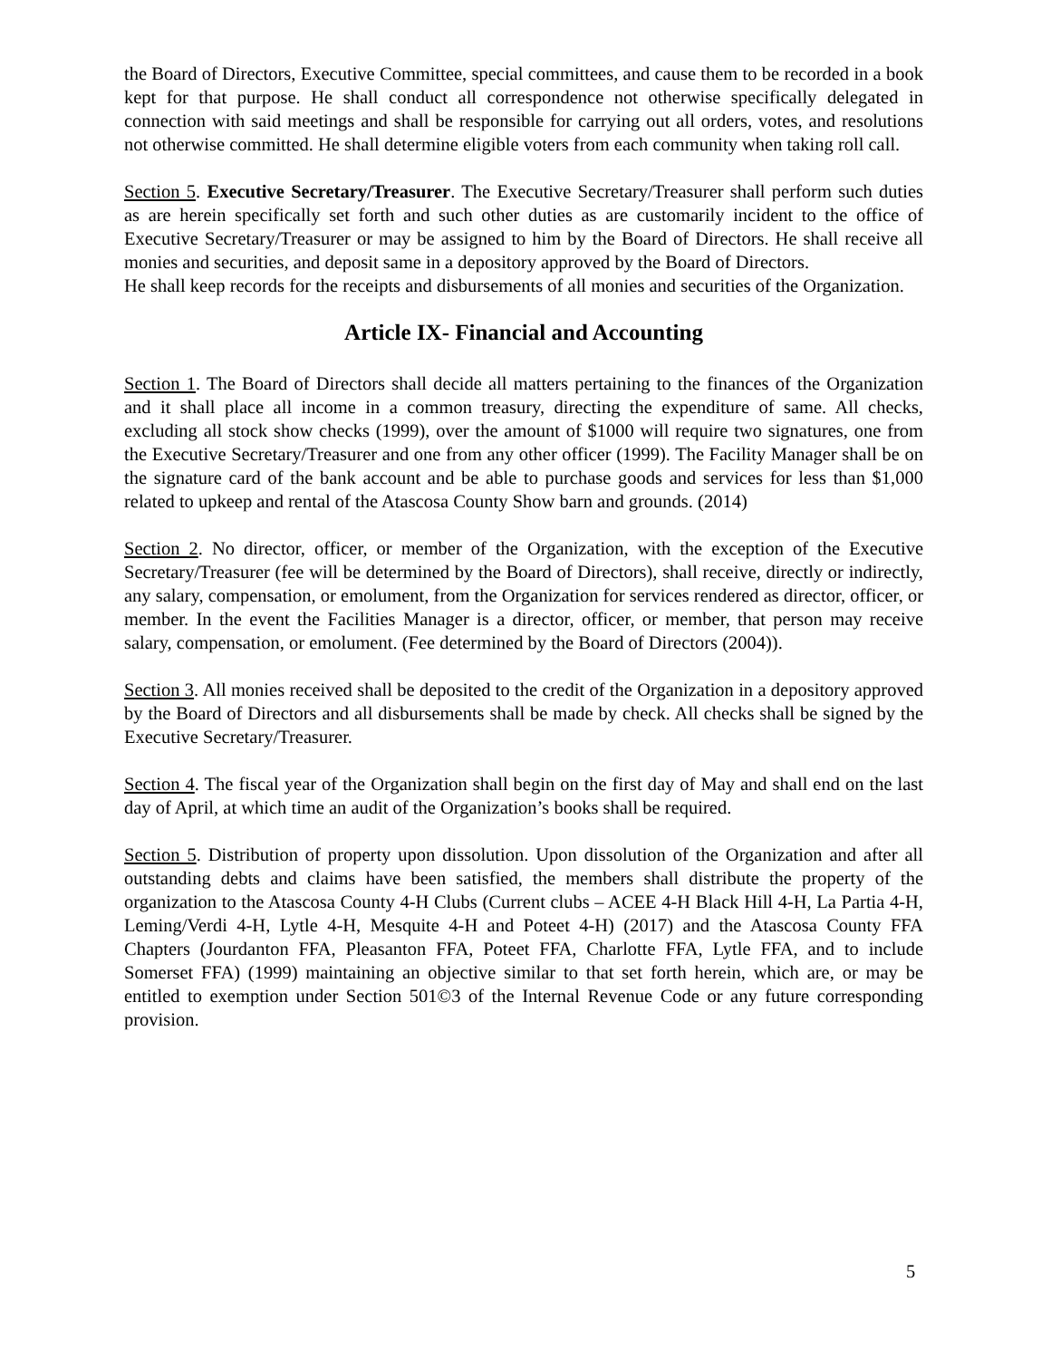the Board of Directors, Executive Committee, special committees, and cause them to be recorded in a book kept for that purpose. He shall conduct all correspondence not otherwise specifically delegated in connection with said meetings and shall be responsible for carrying out all orders, votes, and resolutions not otherwise committed. He shall determine eligible voters from each community when taking roll call.
Section 5. Executive Secretary/Treasurer. The Executive Secretary/Treasurer shall perform such duties as are herein specifically set forth and such other duties as are customarily incident to the office of Executive Secretary/Treasurer or may be assigned to him by the Board of Directors. He shall receive all monies and securities, and deposit same in a depository approved by the Board of Directors.
He shall keep records for the receipts and disbursements of all monies and securities of the Organization.
Article IX- Financial and Accounting
Section 1. The Board of Directors shall decide all matters pertaining to the finances of the Organization and it shall place all income in a common treasury, directing the expenditure of same. All checks, excluding all stock show checks (1999), over the amount of $1000 will require two signatures, one from the Executive Secretary/Treasurer and one from any other officer (1999). The Facility Manager shall be on the signature card of the bank account and be able to purchase goods and services for less than $1,000 related to upkeep and rental of the Atascosa County Show barn and grounds. (2014)
Section 2. No director, officer, or member of the Organization, with the exception of the Executive Secretary/Treasurer (fee will be determined by the Board of Directors), shall receive, directly or indirectly, any salary, compensation, or emolument, from the Organization for services rendered as director, officer, or member. In the event the Facilities Manager is a director, officer, or member, that person may receive salary, compensation, or emolument. (Fee determined by the Board of Directors (2004)).
Section 3. All monies received shall be deposited to the credit of the Organization in a depository approved by the Board of Directors and all disbursements shall be made by check. All checks shall be signed by the Executive Secretary/Treasurer.
Section 4. The fiscal year of the Organization shall begin on the first day of May and shall end on the last day of April, at which time an audit of the Organization’s books shall be required.
Section 5. Distribution of property upon dissolution. Upon dissolution of the Organization and after all outstanding debts and claims have been satisfied, the members shall distribute the property of the organization to the Atascosa County 4-H Clubs (Current clubs – ACEE 4-H Black Hill 4-H, La Partia 4-H, Leming/Verdi 4-H, Lytle 4-H, Mesquite 4-H and Poteet 4-H) (2017) and the Atascosa County FFA Chapters (Jourdanton FFA, Pleasanton FFA, Poteet FFA, Charlotte FFA, Lytle FFA, and to include Somerset FFA) (1999) maintaining an objective similar to that set forth herein, which are, or may be entitled to exemption under Section 501©3 of the Internal Revenue Code or any future corresponding provision.
5